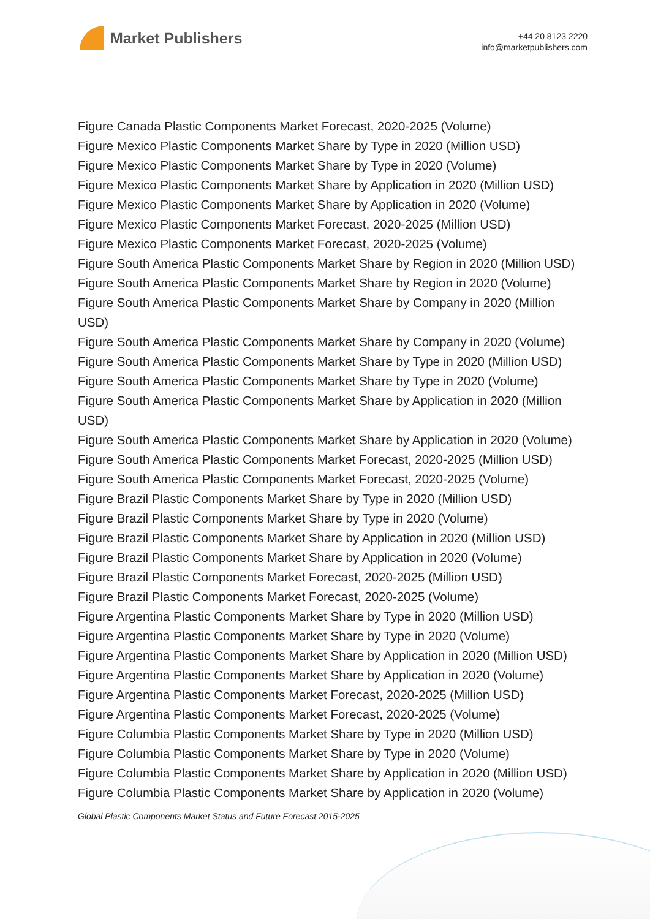Market Publishers
+44 20 8123 2220
info@marketpublishers.com
Figure Canada Plastic Components Market Forecast, 2020-2025 (Volume)
Figure Mexico Plastic Components Market Share by Type in 2020 (Million USD)
Figure Mexico Plastic Components Market Share by Type in 2020 (Volume)
Figure Mexico Plastic Components Market Share by Application in 2020 (Million USD)
Figure Mexico Plastic Components Market Share by Application in 2020 (Volume)
Figure Mexico Plastic Components Market Forecast, 2020-2025 (Million USD)
Figure Mexico Plastic Components Market Forecast, 2020-2025 (Volume)
Figure South America Plastic Components Market Share by Region in 2020 (Million USD)
Figure South America Plastic Components Market Share by Region in 2020 (Volume)
Figure South America Plastic Components Market Share by Company in 2020 (Million USD)
Figure South America Plastic Components Market Share by Company in 2020 (Volume)
Figure South America Plastic Components Market Share by Type in 2020 (Million USD)
Figure South America Plastic Components Market Share by Type in 2020 (Volume)
Figure South America Plastic Components Market Share by Application in 2020 (Million USD)
Figure South America Plastic Components Market Share by Application in 2020 (Volume)
Figure South America Plastic Components Market Forecast, 2020-2025 (Million USD)
Figure South America Plastic Components Market Forecast, 2020-2025 (Volume)
Figure Brazil Plastic Components Market Share by Type in 2020 (Million USD)
Figure Brazil Plastic Components Market Share by Type in 2020 (Volume)
Figure Brazil Plastic Components Market Share by Application in 2020 (Million USD)
Figure Brazil Plastic Components Market Share by Application in 2020 (Volume)
Figure Brazil Plastic Components Market Forecast, 2020-2025 (Million USD)
Figure Brazil Plastic Components Market Forecast, 2020-2025 (Volume)
Figure Argentina Plastic Components Market Share by Type in 2020 (Million USD)
Figure Argentina Plastic Components Market Share by Type in 2020 (Volume)
Figure Argentina Plastic Components Market Share by Application in 2020 (Million USD)
Figure Argentina Plastic Components Market Share by Application in 2020 (Volume)
Figure Argentina Plastic Components Market Forecast, 2020-2025 (Million USD)
Figure Argentina Plastic Components Market Forecast, 2020-2025 (Volume)
Figure Columbia Plastic Components Market Share by Type in 2020 (Million USD)
Figure Columbia Plastic Components Market Share by Type in 2020 (Volume)
Figure Columbia Plastic Components Market Share by Application in 2020 (Million USD)
Figure Columbia Plastic Components Market Share by Application in 2020 (Volume)
Global Plastic Components Market Status and Future Forecast 2015-2025